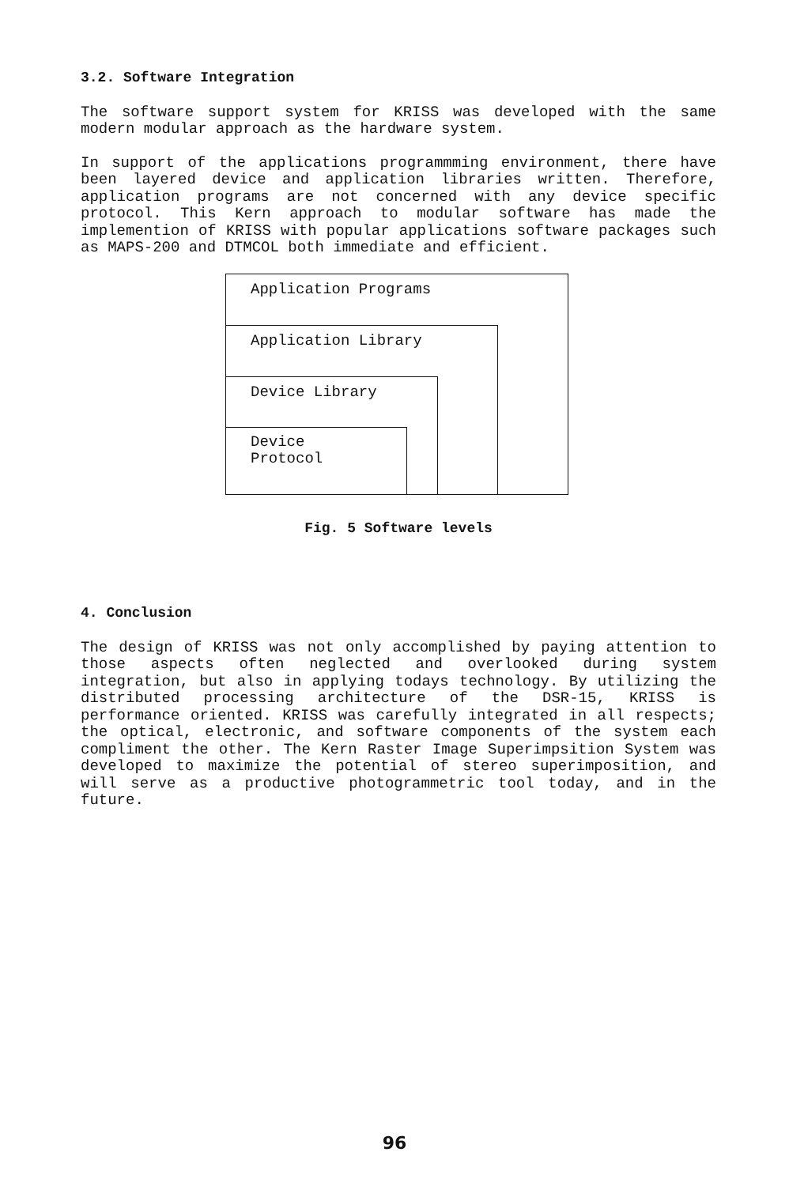3.2. Software Integration
The software support system for KRISS was developed with the same modern modular approach as the hardware system.
In support of the applications programmming environment, there have been layered device and application libraries written. Therefore, application programs are not concerned with any device specific protocol. This Kern approach to modular software has made the implemention of KRISS with popular applications software packages such as MAPS-200 and DTMCOL both immediate and efficient.
Application Programs
Application Library
Device Library
Device
Protocol
Fig. 5 Software levels
4. Conclusion
The design of KRISS was not only accomplished by paying attention to those aspects often neglected and overlooked during system integration, but also in applying todays technology. By utilizing the distributed processing architecture of the DSR-15, KRISS is performance oriented. KRISS was carefully integrated in all respects; the optical, electronic, and software components of the system each compliment the other. The Kern Raster Image Superimpsition System was developed to maximize the potential of stereo superimposition, and will serve as a productive photogrammetric tool today, and in the future.
96